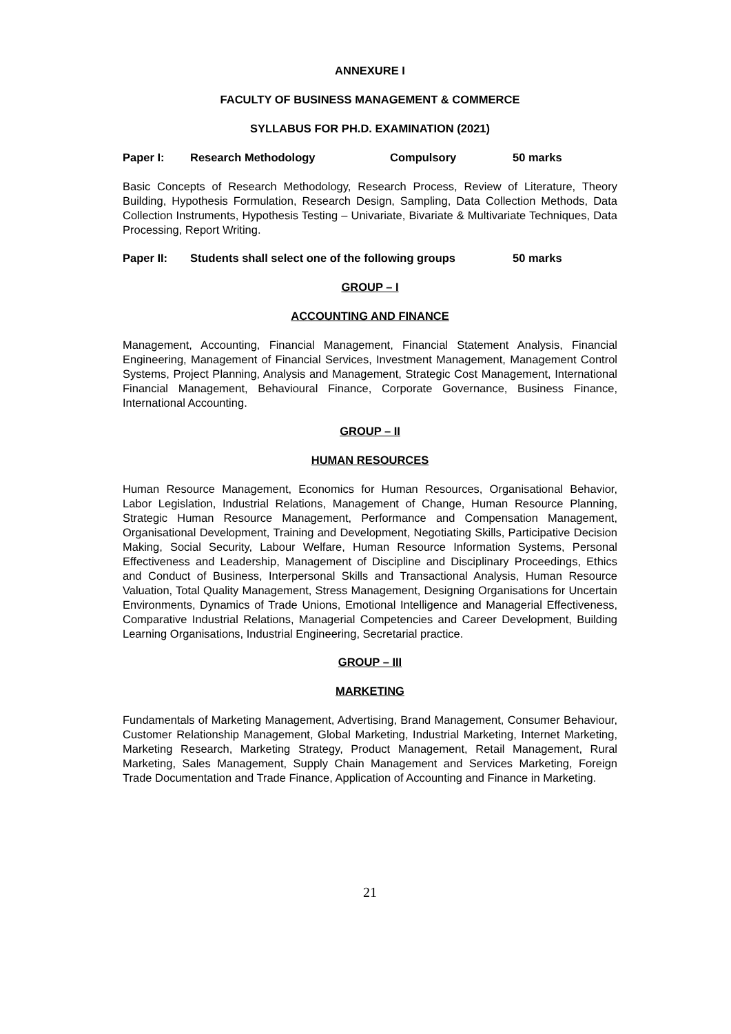ANNEXURE I
FACULTY OF BUSINESS MANAGEMENT & COMMERCE
SYLLABUS FOR PH.D. EXAMINATION (2021)
Paper I: Research Methodology Compulsory 50 marks
Basic Concepts of Research Methodology, Research Process, Review of Literature, Theory Building, Hypothesis Formulation, Research Design, Sampling, Data Collection Methods, Data Collection Instruments, Hypothesis Testing – Univariate, Bivariate & Multivariate Techniques, Data Processing, Report Writing.
Paper II: Students shall select one of the following groups 50 marks
GROUP – I
ACCOUNTING AND FINANCE
Management, Accounting, Financial Management, Financial Statement Analysis, Financial Engineering, Management of Financial Services, Investment Management, Management Control Systems, Project Planning, Analysis and Management, Strategic Cost Management, International Financial Management, Behavioural Finance, Corporate Governance, Business Finance, International Accounting.
GROUP – II
HUMAN RESOURCES
Human Resource Management, Economics for Human Resources, Organisational Behavior, Labor Legislation, Industrial Relations, Management of Change, Human Resource Planning, Strategic Human Resource Management, Performance and Compensation Management, Organisational Development, Training and Development, Negotiating Skills, Participative Decision Making, Social Security, Labour Welfare, Human Resource Information Systems, Personal Effectiveness and Leadership, Management of Discipline and Disciplinary Proceedings, Ethics and Conduct of Business, Interpersonal Skills and Transactional Analysis, Human Resource Valuation, Total Quality Management, Stress Management, Designing Organisations for Uncertain Environments, Dynamics of Trade Unions, Emotional Intelligence and Managerial Effectiveness, Comparative Industrial Relations, Managerial Competencies and Career Development, Building Learning Organisations, Industrial Engineering, Secretarial practice.
GROUP – III
MARKETING
Fundamentals of Marketing Management, Advertising, Brand Management, Consumer Behaviour, Customer Relationship Management, Global Marketing, Industrial Marketing, Internet Marketing, Marketing Research, Marketing Strategy, Product Management, Retail Management, Rural Marketing, Sales Management, Supply Chain Management and Services Marketing, Foreign Trade Documentation and Trade Finance, Application of Accounting and Finance in Marketing.
21